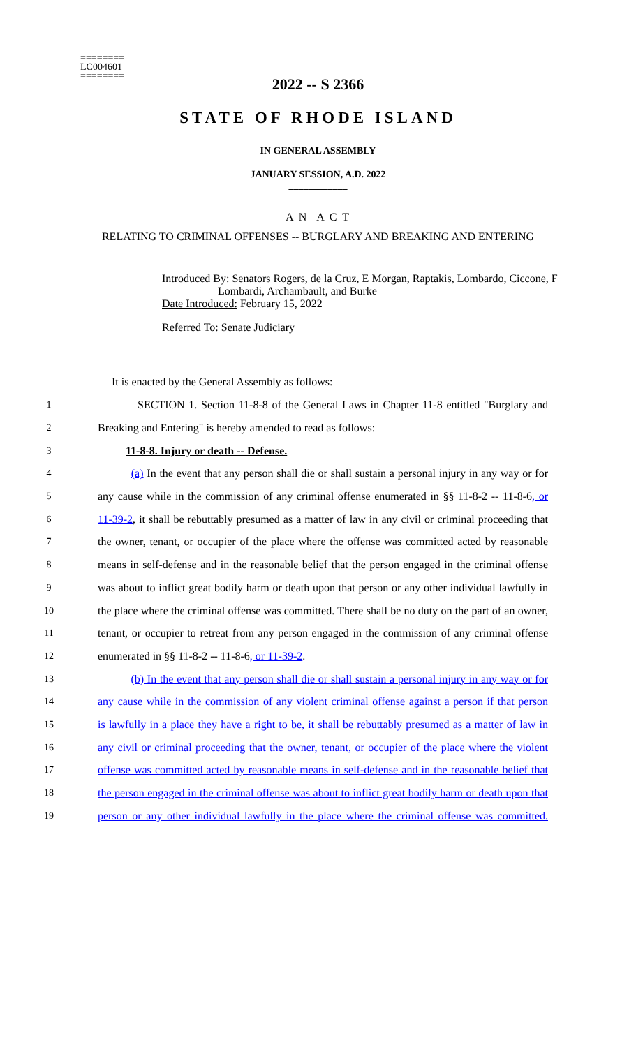========
LC004601
========
2022 -- S 2366
STATE OF RHODE ISLAND
IN GENERAL ASSEMBLY
JANUARY SESSION, A.D. 2022
____________
A N A C T
RELATING TO CRIMINAL OFFENSES -- BURGLARY AND BREAKING AND ENTERING
Introduced By: Senators Rogers, de la Cruz, E Morgan, Raptakis, Lombardo, Ciccone, F
Lombardi, Archambault, and Burke
Date Introduced: February 15, 2022
Referred To: Senate Judiciary
It is enacted by the General Assembly as follows:
1 SECTION 1. Section 11-8-8 of the General Laws in Chapter 11-8 entitled "Burglary and
2 Breaking and Entering" is hereby amended to read as follows:
3 11-8-8. Injury or death -- Defense.
4 (a) In the event that any person shall die or shall sustain a personal injury in any way or for
5 any cause while in the commission of any criminal offense enumerated in §§ 11-8-2 -- 11-8-6, or
6 11-39-2, it shall be rebuttably presumed as a matter of law in any civil or criminal proceeding that
7 the owner, tenant, or occupier of the place where the offense was committed acted by reasonable
8 means in self-defense and in the reasonable belief that the person engaged in the criminal offense
9 was about to inflict great bodily harm or death upon that person or any other individual lawfully in
10 the place where the criminal offense was committed. There shall be no duty on the part of an owner,
11 tenant, or occupier to retreat from any person engaged in the commission of any criminal offense
12 enumerated in §§ 11-8-2 -- 11-8-6, or 11-39-2.
13 (b) In the event that any person shall die or shall sustain a personal injury in any way or for
14 any cause while in the commission of any violent criminal offense against a person if that person
15 is lawfully in a place they have a right to be, it shall be rebuttably presumed as a matter of law in
16 any civil or criminal proceeding that the owner, tenant, or occupier of the place where the violent
17 offense was committed acted by reasonable means in self-defense and in the reasonable belief that
18 the person engaged in the criminal offense was about to inflict great bodily harm or death upon that
19 person or any other individual lawfully in the place where the criminal offense was committed.